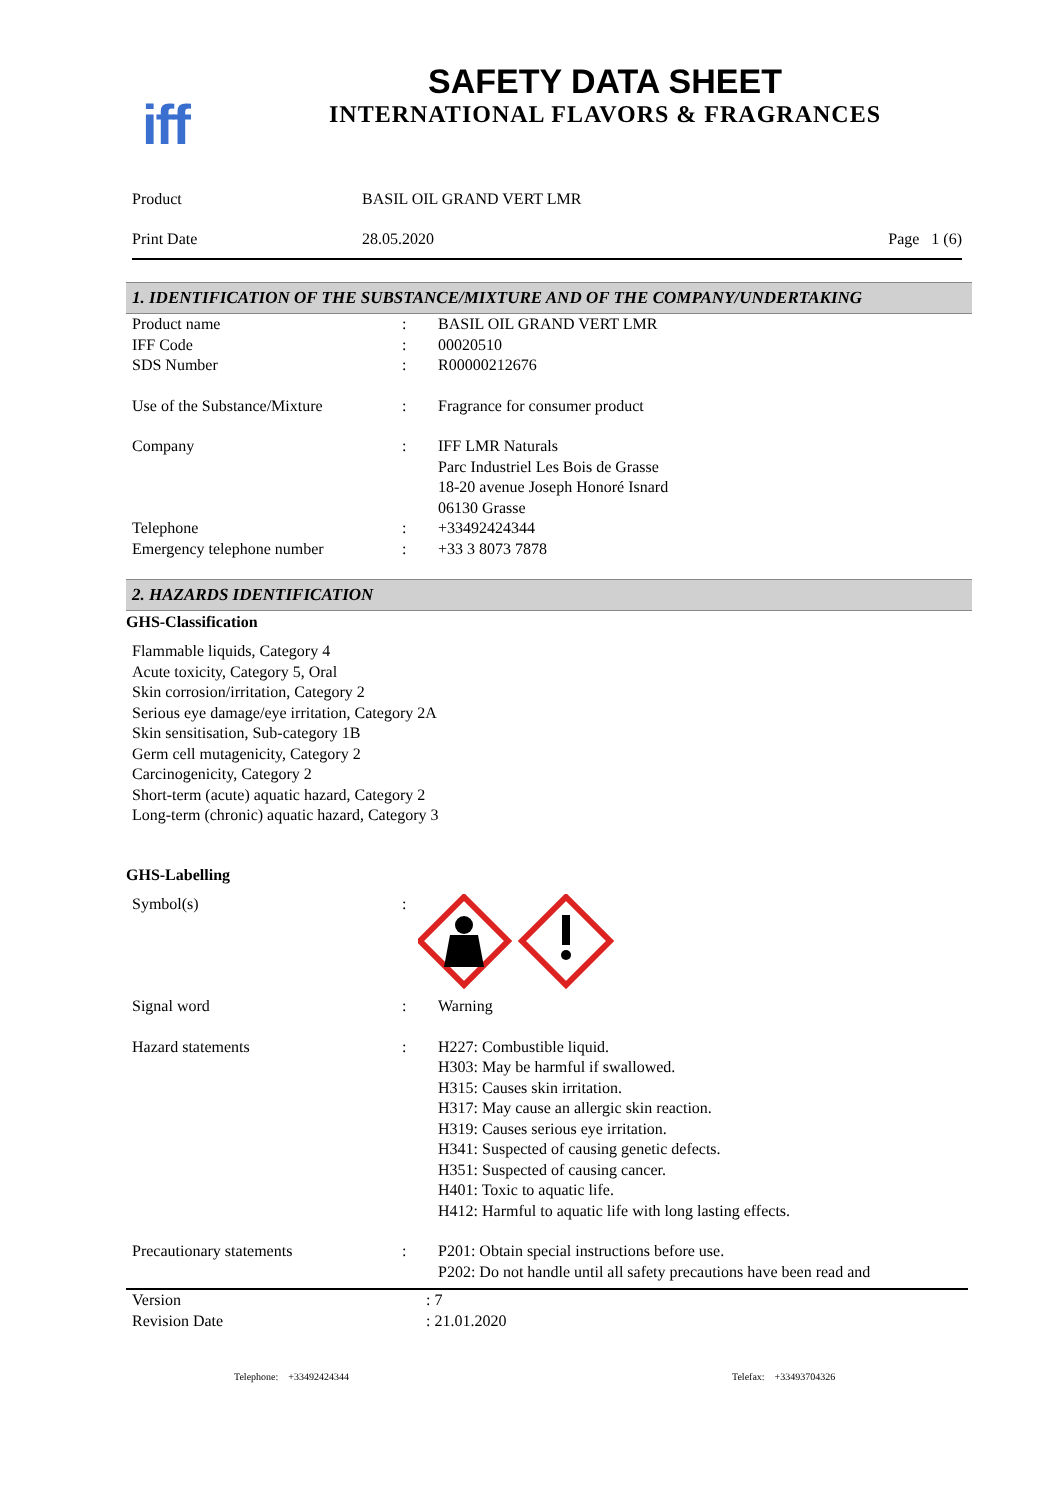iff
SAFETY DATA SHEET
INTERNATIONAL FLAVORS & FRAGRANCES
Product BASIL OIL GRAND VERT LMR
Print Date 28.05.2020 Page 1 (6)
1. IDENTIFICATION OF THE SUBSTANCE/MIXTURE AND OF THE COMPANY/UNDERTAKING
Product name : BASIL OIL GRAND VERT LMR
IFF Code : 00020510
SDS Number : R00000212676
Use of the Substance/Mixture : Fragrance for consumer product
Company : IFF LMR Naturals
Parc Industriel Les Bois de Grasse
18-20 avenue Joseph Honoré Isnard
06130 Grasse
Telephone : +33492424344
Emergency telephone number : +33 3 8073 7878
2. HAZARDS IDENTIFICATION
GHS-Classification
Flammable liquids, Category 4
Acute toxicity, Category 5, Oral
Skin corrosion/irritation, Category 2
Serious eye damage/eye irritation, Category 2A
Skin sensitisation, Sub-category 1B
Germ cell mutagenicity, Category 2
Carcinogenicity, Category 2
Short-term (acute) aquatic hazard, Category 2
Long-term (chronic) aquatic hazard, Category 3
GHS-Labelling
Symbol(s) :
Signal word : Warning
Hazard statements : H227: Combustible liquid.
H303: May be harmful if swallowed.
H315: Causes skin irritation.
H317: May cause an allergic skin reaction.
H319: Causes serious eye irritation.
H341: Suspected of causing genetic defects.
H351: Suspected of causing cancer.
H401: Toxic to aquatic life.
H412: Harmful to aquatic life with long lasting effects.
Precautionary statements : P201: Obtain special instructions before use.
P202: Do not handle until all safety precautions have been read and
Version : 7
Revision Date : 21.01.2020
Telephone: +33492424344 Telefax: +33493704326